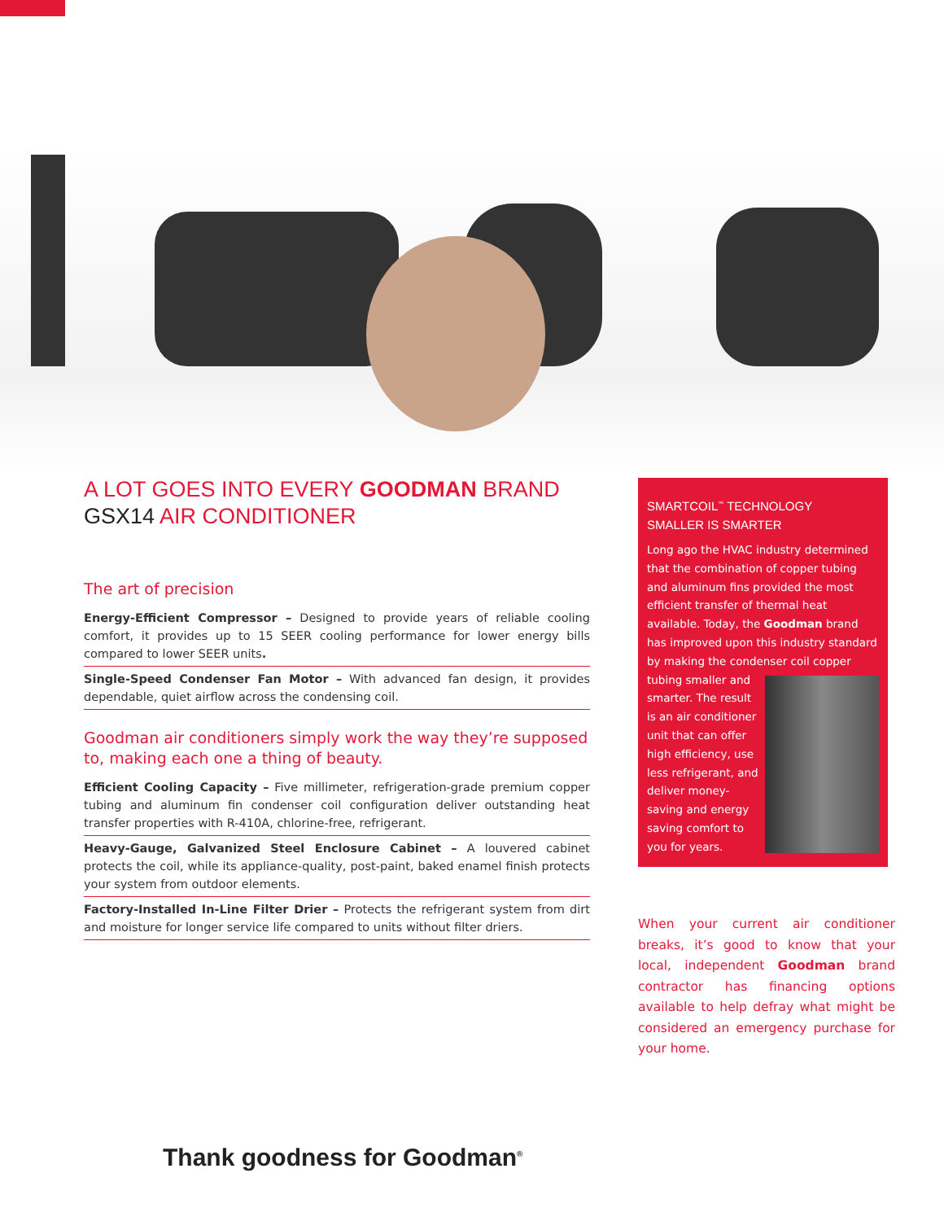A LOT GOES INTO EVERY GOODMAN BRAND
GSX14 AIR CONDITIONER
The art of precision
Energy-Efficient Compressor – Designed to provide years of reliable cooling comfort, it provides up to 15 SEER cooling performance for lower energy bills compared to lower SEER units.
Single-Speed Condenser Fan Motor – With advanced fan design, it provides dependable, quiet airflow across the condensing coil.
Goodman air conditioners simply work the way they’re supposed to, making each one a thing of beauty.
Efficient Cooling Capacity – Five millimeter, refrigeration-grade premium copper tubing and aluminum fin condenser coil configuration deliver outstanding heat transfer properties with R-410A, chlorine-free, refrigerant.
Heavy-Gauge, Galvanized Steel Enclosure Cabinet – A louvered cabinet protects the coil, while its appliance-quality, post-paint, baked enamel finish protects your system from outdoor elements.
Factory-Installed In-Line Filter Drier – Protects the refrigerant system from dirt and moisture for longer service life compared to units without filter driers.
SMARTCOIL<sup>™</sup> TECHNOLOGY
SMALLER IS SMARTER
Long ago the HVAC industry determined that the combination of copper tubing and aluminum fins provided the most efficient transfer of thermal heat available. Today, the Goodman brand has improved upon this industry standard by making the condenser coil copper tubing smaller and smarter. The result is an air conditioner unit that can offer high efficiency, use less refrigerant, and deliver money-saving and energy saving comfort to you for years.
When your current air conditioner breaks, it’s good to know that your local, independent Goodman brand contractor has financing options available to help defray what might be considered an emergency purchase for your home.
Thank goodness for Goodman<sup>®</sup>